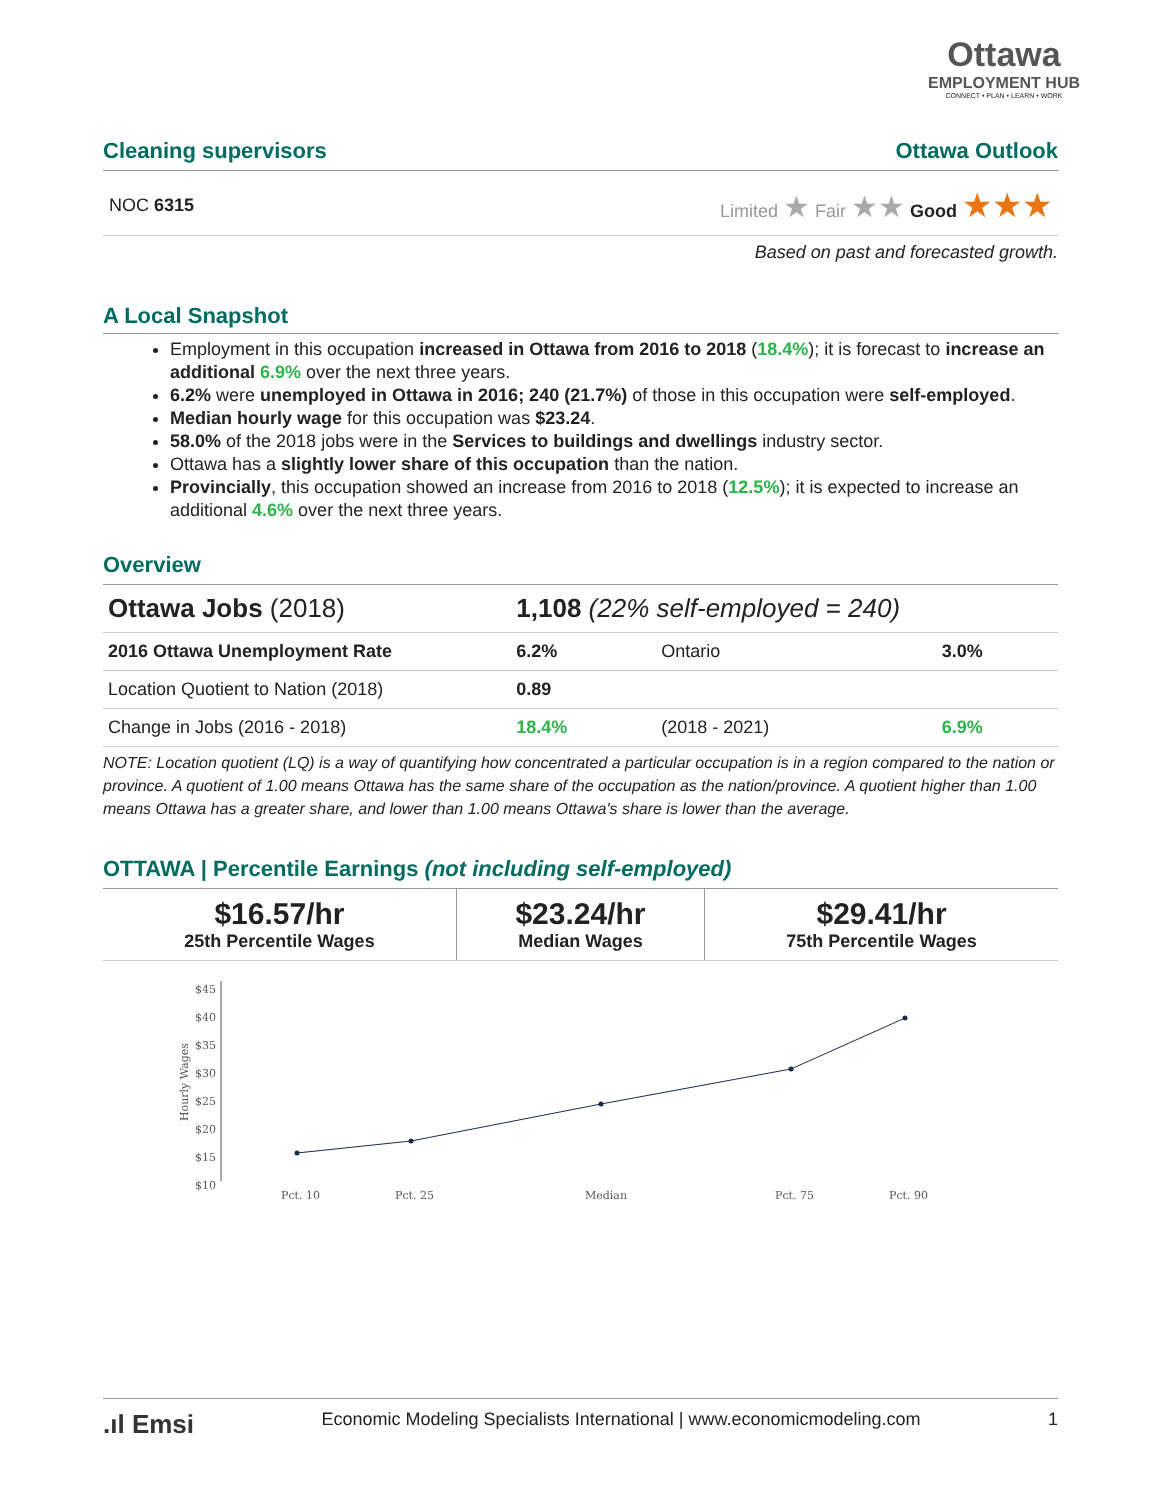Ottawa
EMPLOYMENT HUB
CONNECT • PLAN • LEARN • WORK
Cleaning supervisors Ottawa Outlook
NOC 6315 Limited ★ Fair ★★ Good ★★★
Based on past and forecasted growth.
A Local Snapshot
Employment in this occupation increased in Ottawa from 2016 to 2018 (18.4%); it is forecast to increase an additional 6.9% over the next three years.
6.2% were unemployed in Ottawa in 2016; 240 (21.7%) of those in this occupation were self-employed.
Median hourly wage for this occupation was $23.24.
58.0% of the 2018 jobs were in the Services to buildings and dwellings industry sector.
Ottawa has a slightly lower share of this occupation than the nation.
Provincially, this occupation showed an increase from 2016 to 2018 (12.5%); it is expected to increase an additional 4.6% over the next three years.
Overview
| Ottawa Jobs (2018) | 1,108 (22% self-employed = 240) | | |
| 2016 Ottawa Unemployment Rate | 6.2% | Ontario | 3.0% |
| Location Quotient to Nation (2018) | 0.89 | | |
| Change in Jobs (2016 - 2018) | 18.4% | (2018 - 2021) | 6.9% |
NOTE: Location quotient (LQ) is a way of quantifying how concentrated a particular occupation is in a region compared to the nation or province. A quotient of 1.00 means Ottawa has the same share of the occupation as the nation/province. A quotient higher than 1.00 means Ottawa has a greater share, and lower than 1.00 means Ottawa's share is lower than the average.
OTTAWA | Percentile Earnings (not including self-employed)
| $16.57/hr 25th Percentile Wages | $23.24/hr Median Wages | $29.41/hr 75th Percentile Wages |
$45
$40
$35
$30
$25
$20
$15
$10
Hourly Wages
Pct. 10
Pct. 25
Median
Pct. 75
Pct. 90
.ıl Emsi Economic Modeling Specialists International | www.economicmodeling.com 1